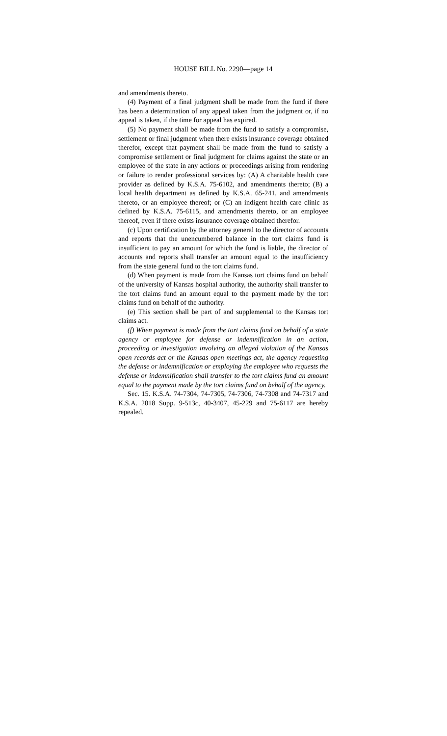HOUSE BILL No. 2290—page 14
and amendments thereto.
(4) Payment of a final judgment shall be made from the fund if there has been a determination of any appeal taken from the judgment or, if no appeal is taken, if the time for appeal has expired.
(5) No payment shall be made from the fund to satisfy a compromise, settlement or final judgment when there exists insurance coverage obtained therefor, except that payment shall be made from the fund to satisfy a compromise settlement or final judgment for claims against the state or an employee of the state in any actions or proceedings arising from rendering or failure to render professional services by: (A) A charitable health care provider as defined by K.S.A. 75-6102, and amendments thereto; (B) a local health department as defined by K.S.A. 65-241, and amendments thereto, or an employee thereof; or (C) an indigent health care clinic as defined by K.S.A. 75-6115, and amendments thereto, or an employee thereof, even if there exists insurance coverage obtained therefor.
(c) Upon certification by the attorney general to the director of accounts and reports that the unencumbered balance in the tort claims fund is insufficient to pay an amount for which the fund is liable, the director of accounts and reports shall transfer an amount equal to the insufficiency from the state general fund to the tort claims fund.
(d) When payment is made from the Kansas tort claims fund on behalf of the university of Kansas hospital authority, the authority shall transfer to the tort claims fund an amount equal to the payment made by the tort claims fund on behalf of the authority.
(e) This section shall be part of and supplemental to the Kansas tort claims act.
(f) When payment is made from the tort claims fund on behalf of a state agency or employee for defense or indemnification in an action, proceeding or investigation involving an alleged violation of the Kansas open records act or the Kansas open meetings act, the agency requesting the defense or indemnification or employing the employee who requests the defense or indemnification shall transfer to the tort claims fund an amount equal to the payment made by the tort claims fund on behalf of the agency.
Sec. 15. K.S.A. 74-7304, 74-7305, 74-7306, 74-7308 and 74-7317 and K.S.A. 2018 Supp. 9-513c, 40-3407, 45-229 and 75-6117 are hereby repealed.